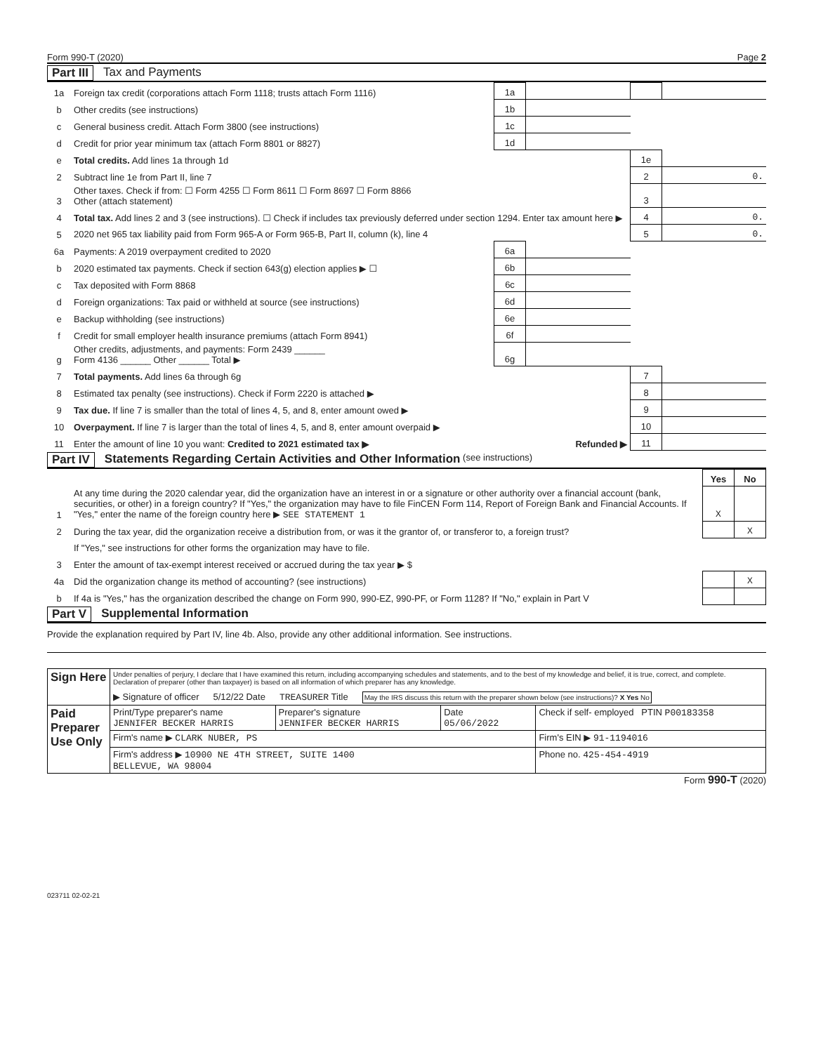Form 990-T (2020) Page 2
Part III Tax and Payments
| 1a | Foreign tax credit (corporations attach Form 1118; trusts attach Form 1116) | 1a | | | |
| b | Other credits (see instructions) | 1b | | | |
| c | General business credit. Attach Form 3800 (see instructions) | 1c | | | |
| d | Credit for prior year minimum tax (attach Form 8801 or 8827) | 1d | | | |
| e | Total credits. Add lines 1a through 1d | | | 1e | |
| 2 | Subtract line 1e from Part II, line 7 | | | 2 | 0. |
| 3 | Other taxes. Check if from: ☐ Form 4255 ☐ Form 8611 ☐ Form 8697 ☐ Form 8866 Other (attach statement) | | | 3 | |
| 4 | Total tax. Add lines 2 and 3 (see instructions). ☐ Check if includes tax previously deferred under section 1294. Enter tax amount here ▶ | | | 4 | 0. |
| 5 | 2020 net 965 tax liability paid from Form 965-A or Form 965-B, Part II, column (k), line 4 | | | 5 | 0. |
| 6a | Payments: A 2019 overpayment credited to 2020 | 6a | | | |
| b | 2020 estimated tax payments. Check if section 643(g) election applies ▶ ☐ | 6b | | | |
| c | Tax deposited with Form 8868 | 6c | | | |
| d | Foreign organizations: Tax paid or withheld at source (see instructions) | 6d | | | |
| e | Backup withholding (see instructions) | 6e | | | |
| f | Credit for small employer health insurance premiums (attach Form 8941) | 6f | | | |
| g | Other credits, adjustments, and payments: Form 2439 ______ Form 4136 ______ Other ______ Total ▶ | 6g | | | |
| 7 | Total payments. Add lines 6a through 6g | | | 7 | |
| 8 | Estimated tax penalty (see instructions). Check if Form 2220 is attached ▶ | | | 8 | |
| 9 | Tax due. If line 7 is smaller than the total of lines 4, 5, and 8, enter amount owed ▶ | | | 9 | |
| 10 | Overpayment. If line 7 is larger than the total of lines 4, 5, and 8, enter amount overpaid ▶ | | | 10 | |
| 11 | Enter the amount of line 10 you want: Credited to 2021 estimated tax ▶ Refunded ▶ | | | 11 | |
Part IV Statements Regarding Certain Activities and Other Information (see instructions)
| | | Yes | No |
| 1 | At any time during the 2020 calendar year, did the organization have an interest in or a signature or other authority over a financial account (bank, securities, or other) in a foreign country? If "Yes," the organization may have to file FinCEN Form 114, Report of Foreign Bank and Financial Accounts. If "Yes," enter the name of the foreign country here ▶ SEE STATEMENT 1 | X | |
| 2 | During the tax year, did the organization receive a distribution from, or was it the grantor of, or transferor to, a foreign trust? | | X |
| | If "Yes," see instructions for other forms the organization may have to file. | | |
| 3 | Enter the amount of tax-exempt interest received or accrued during the tax year ▶ $ | | |
| 4a | Did the organization change its method of accounting? (see instructions) | | X |
| b | If 4a is "Yes," has the organization described the change on Form 990, 990-EZ, 990-PF, or Form 1128? If "No," explain in Part V | | |
Part V Supplemental Information
Provide the explanation required by Part IV, line 4b. Also, provide any other additional information. See instructions.
| Sign Here | Under penalties of perjury, I declare that I have examined this return, including accompanying schedules and statements, and to the best of my knowledge and belief, it is true, correct, and complete. Declaration of preparer (other than taxpayer) is based on all information of which preparer has any knowledge. ▶ Signature of officer 5/12/22 Date TREASURER Title May the IRS discuss this return with the preparer shown below (see instructions)? X Yes No | | | |
| Paid Preparer Use Only | Print/Type preparer's name JENNIFER BECKER HARRIS | Preparer's signature JENNIFER BECKER HARRIS | Date 05/06/2022 | Check if self- employed PTIN P00183358 |
| | Firm's name ▶ CLARK NUBER, PS | | | Firm's EIN ▶ 91-1194016 |
| | Firm's address ▶ 10900 NE 4TH STREET, SUITE 1400 BELLEVUE, WA 98004 | | | Phone no. 425-454-4919 |
Form 990-T (2020)
023711 02-02-21